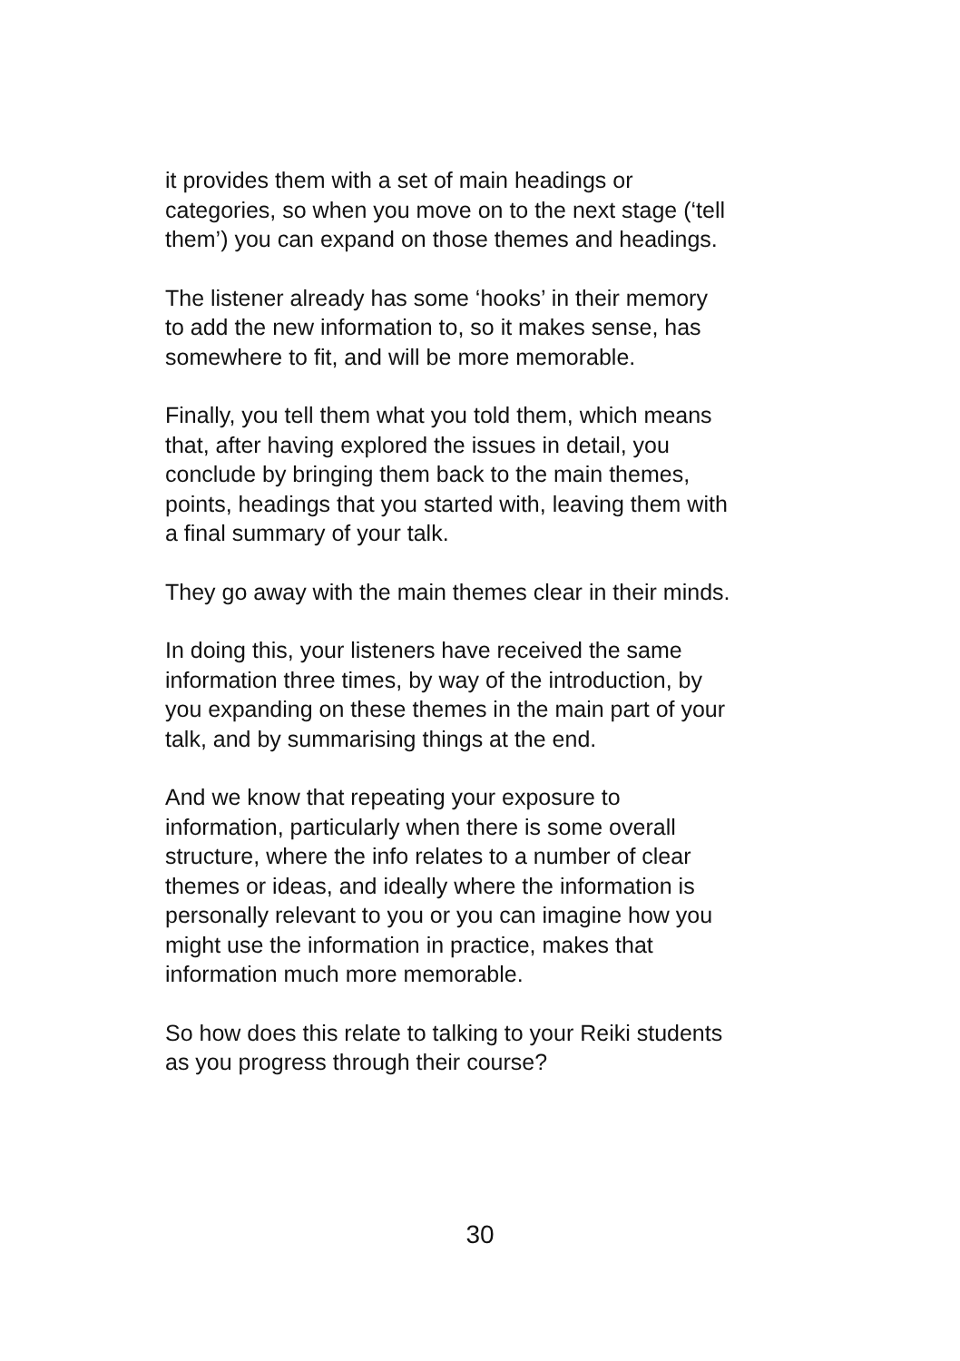it provides them with a set of main headings or
categories, so when you move on to the next stage (‘tell
them’) you can expand on those themes and headings.
The listener already has some ‘hooks’ in their memory
to add the new information to, so it makes sense, has
somewhere to fit, and will be more memorable.
Finally, you tell them what you told them, which means
that, after having explored the issues in detail, you
conclude by bringing them back to the main themes,
points, headings that you started with, leaving them with
a final summary of your talk.
They go away with the main themes clear in their minds.
In doing this, your listeners have received the same
information three times, by way of the introduction, by
you expanding on these themes in the main part of your
talk, and by summarising things at the end.
And we know that repeating your exposure to
information, particularly when there is some overall
structure, where the info relates to a number of clear
themes or ideas, and ideally where the information is
personally relevant to you or you can imagine how you
might use the information in practice, makes that
information much more memorable.
So how does this relate to talking to your Reiki students
as you progress through their course?
30